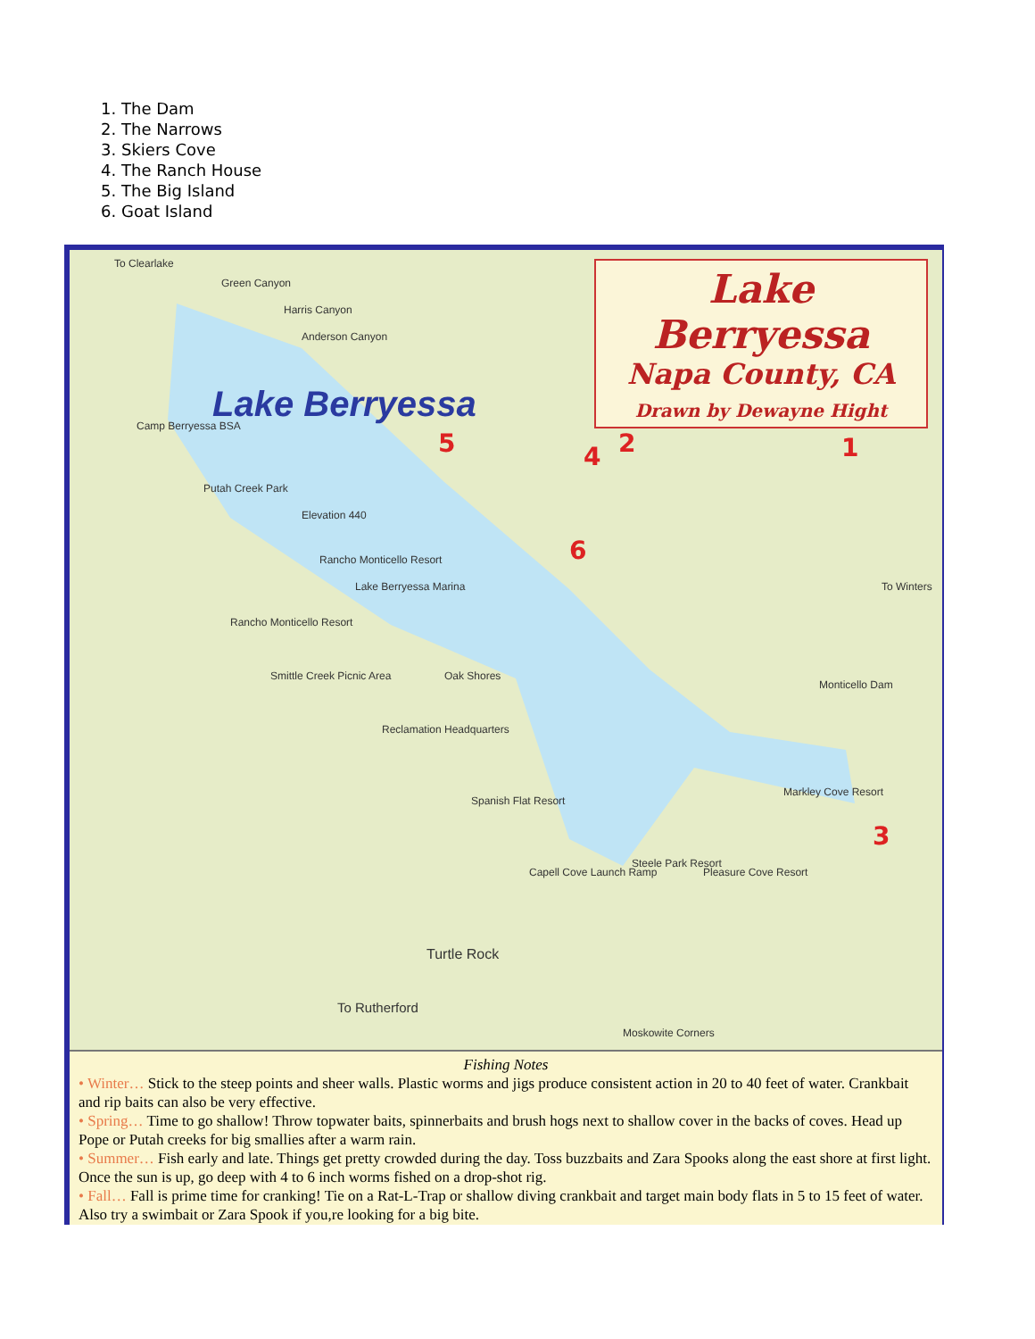1. The Dam
2. The Narrows
3. Skiers Cove
4. The Ranch House
5. The Big Island
6. Goat Island
Lake Berryessa
Napa County, CA
Drawn by Dewayne Hight
To Clearlake
Green Canyon
Harris Canyon
Anderson Canyon
Camp Berryessa BSA
Putah Creek Park
Elevation 440
Rancho Monticello Resort
Lake Berryessa Marina
Rancho Monticello Resort
Smittle Creek Picnic Area Oak Shores
Reclamation Headquarters
Spanish Flat Resort
Capell Cove Launch Ramp
Steele Park Resort
Pleasure Cove Resort
Markley Cove Resort
Monticello Dam
To Winters
Turtle Rock
To Rutherford
Moskowite Corners
Lake Berryessa
5 4 2 1
6
3
Fishing Notes
• Winter… Stick to the steep points and sheer walls. Plastic worms and jigs produce consistent action in 20 to 40 feet of water. Crankbait and rip baits can also be very effective.
• Spring… Time to go shallow! Throw topwater baits, spinnerbaits and brush hogs next to shallow cover in the backs of coves. Head up Pope or Putah creeks for big smallies after a warm rain.
• Summer… Fish early and late. Things get pretty crowded during the day. Toss buzzbaits and Zara Spooks along the east shore at first light. Once the sun is up, go deep with 4 to 6 inch worms fished on a drop-shot rig.
• Fall… Fall is prime time for cranking! Tie on a Rat-L-Trap or shallow diving crankbait and target main body flats in 5 to 15 feet of water. Also try a swimbait or Zara Spook if you,re looking for a big bite.